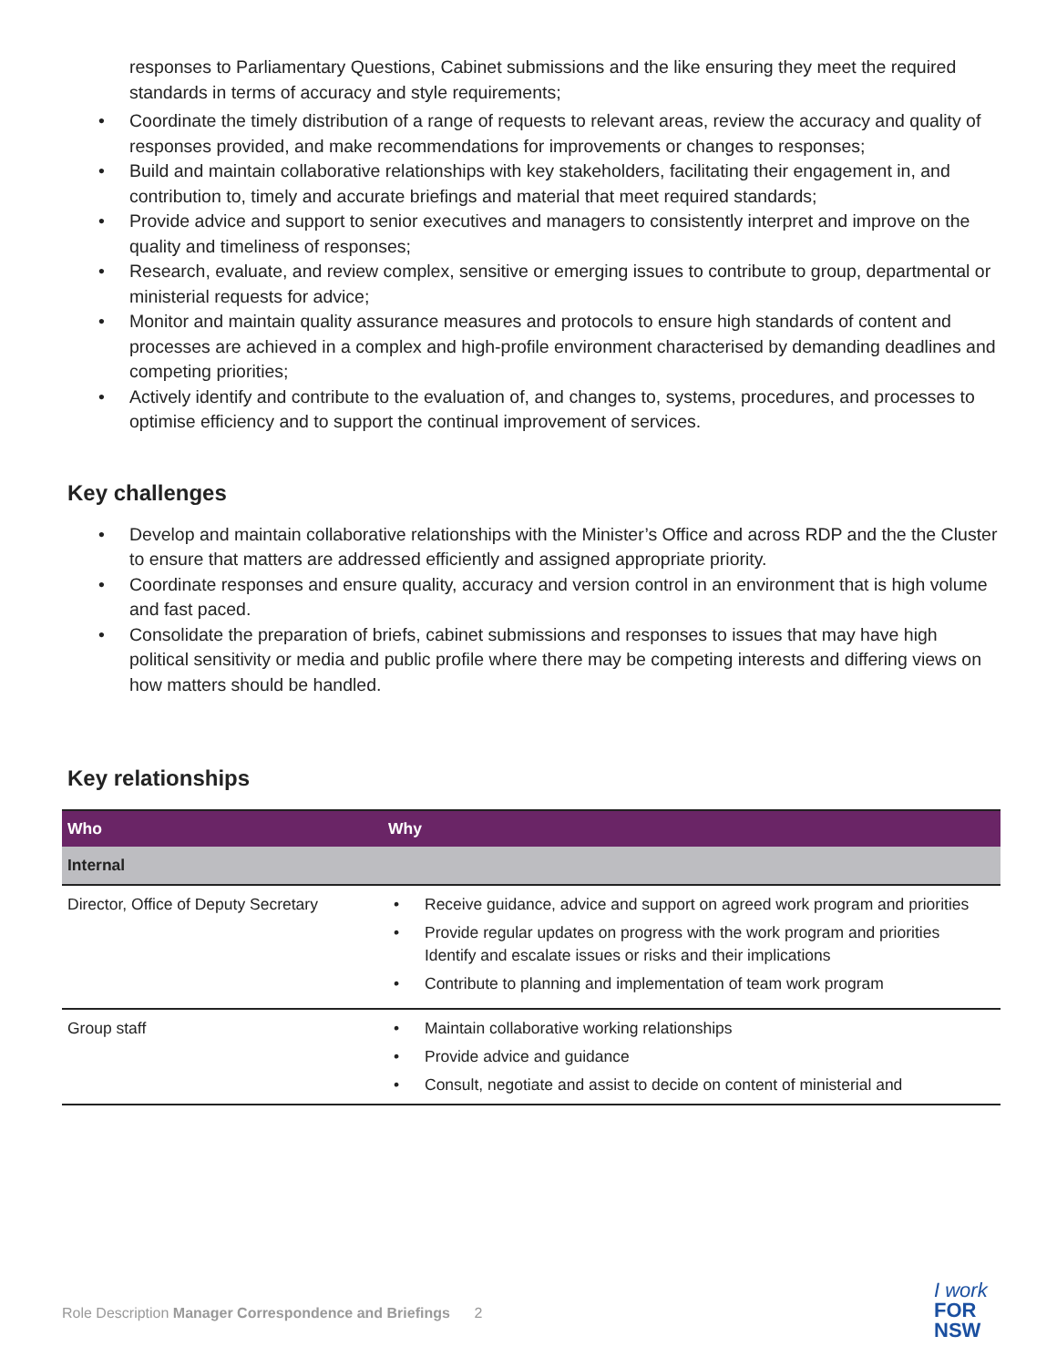responses to Parliamentary Questions, Cabinet submissions and the like ensuring they meet the required standards in terms of accuracy and style requirements;
• Coordinate the timely distribution of a range of requests to relevant areas, review the accuracy and quality of responses provided, and make recommendations for improvements or changes to responses;
• Build and maintain collaborative relationships with key stakeholders, facilitating their engagement in, and contribution to, timely and accurate briefings and material that meet required standards;
• Provide advice and support to senior executives and managers to consistently interpret and improve on the quality and timeliness of responses;
• Research, evaluate, and review complex, sensitive or emerging issues to contribute to group, departmental or ministerial requests for advice;
• Monitor and maintain quality assurance measures and protocols to ensure high standards of content and processes are achieved in a complex and high-profile environment characterised by demanding deadlines and competing priorities;
• Actively identify and contribute to the evaluation of, and changes to, systems, procedures, and processes to optimise efficiency and to support the continual improvement of services.
Key challenges
• Develop and maintain collaborative relationships with the Minister’s Office and across RDP and the the Cluster to ensure that matters are addressed efficiently and assigned appropriate priority.
• Coordinate responses and ensure quality, accuracy and version control in an environment that is high volume and fast paced.
• Consolidate the preparation of briefs, cabinet submissions and responses to issues that may have high political sensitivity or media and public profile where there may be competing interests and differing views on how matters should be handled.
Key relationships
| Who | Why |
| --- | --- |
| Internal | |
| Director, Office of Deputy Secretary | • Receive guidance, advice and support on agreed work program and priorities • Provide regular updates on progress with the work program and priorities Identify and escalate issues or risks and their implications • Contribute to planning and implementation of team work program |
| Group staff | • Maintain collaborative working relationships • Provide advice and guidance • Consult, negotiate and assist to decide on content of ministerial and |
Role Description Manager Correspondence and Briefings 2
I work
FOR
NSW